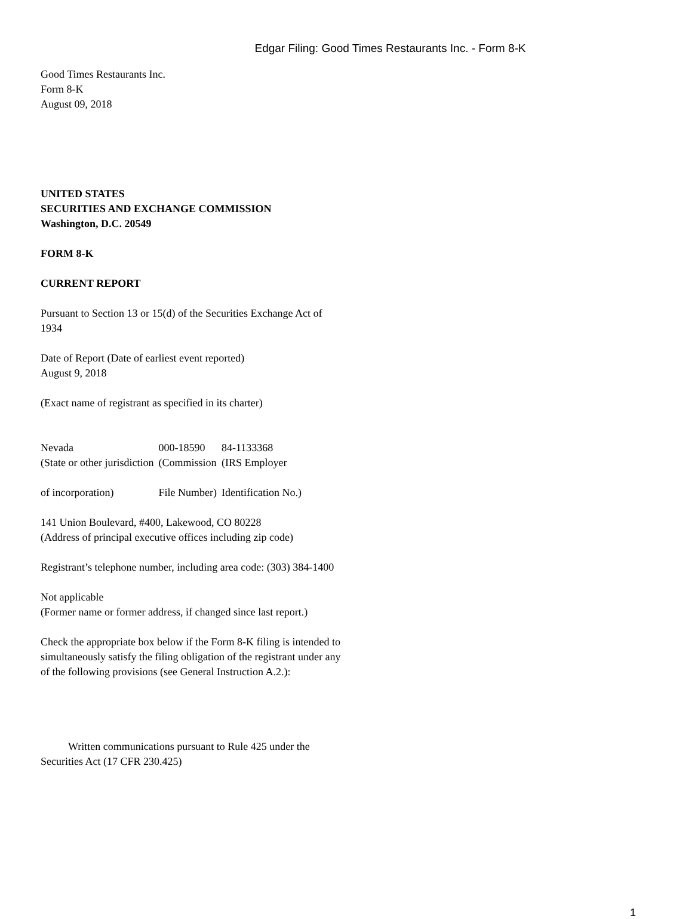Edgar Filing: Good Times Restaurants Inc. - Form 8-K
Good Times Restaurants Inc.
Form 8-K
August 09, 2018
UNITED STATES
SECURITIES AND EXCHANGE COMMISSION
Washington, D.C. 20549
FORM 8-K
CURRENT REPORT
Pursuant to Section 13 or 15(d) of the Securities Exchange Act of 1934
Date of Report (Date of earliest event reported)
August 9, 2018
(Exact name of registrant as specified in its charter)
| Nevada | 000-18590 | 84-1133368 |
| (State or other jurisdiction | (Commission | (IRS Employer |
| of incorporation) | File Number) | Identification No.) |
141 Union Boulevard, #400, Lakewood, CO 80228
(Address of principal executive offices including zip code)
Registrant’s telephone number, including area code: (303) 384-1400
Not applicable
(Former name or former address, if changed since last report.)
Check the appropriate box below if the Form 8-K filing is intended to simultaneously satisfy the filing obligation of the registrant under any of the following provisions (see General Instruction A.2.):
Written communications pursuant to Rule 425 under the Securities Act (17 CFR 230.425)
1